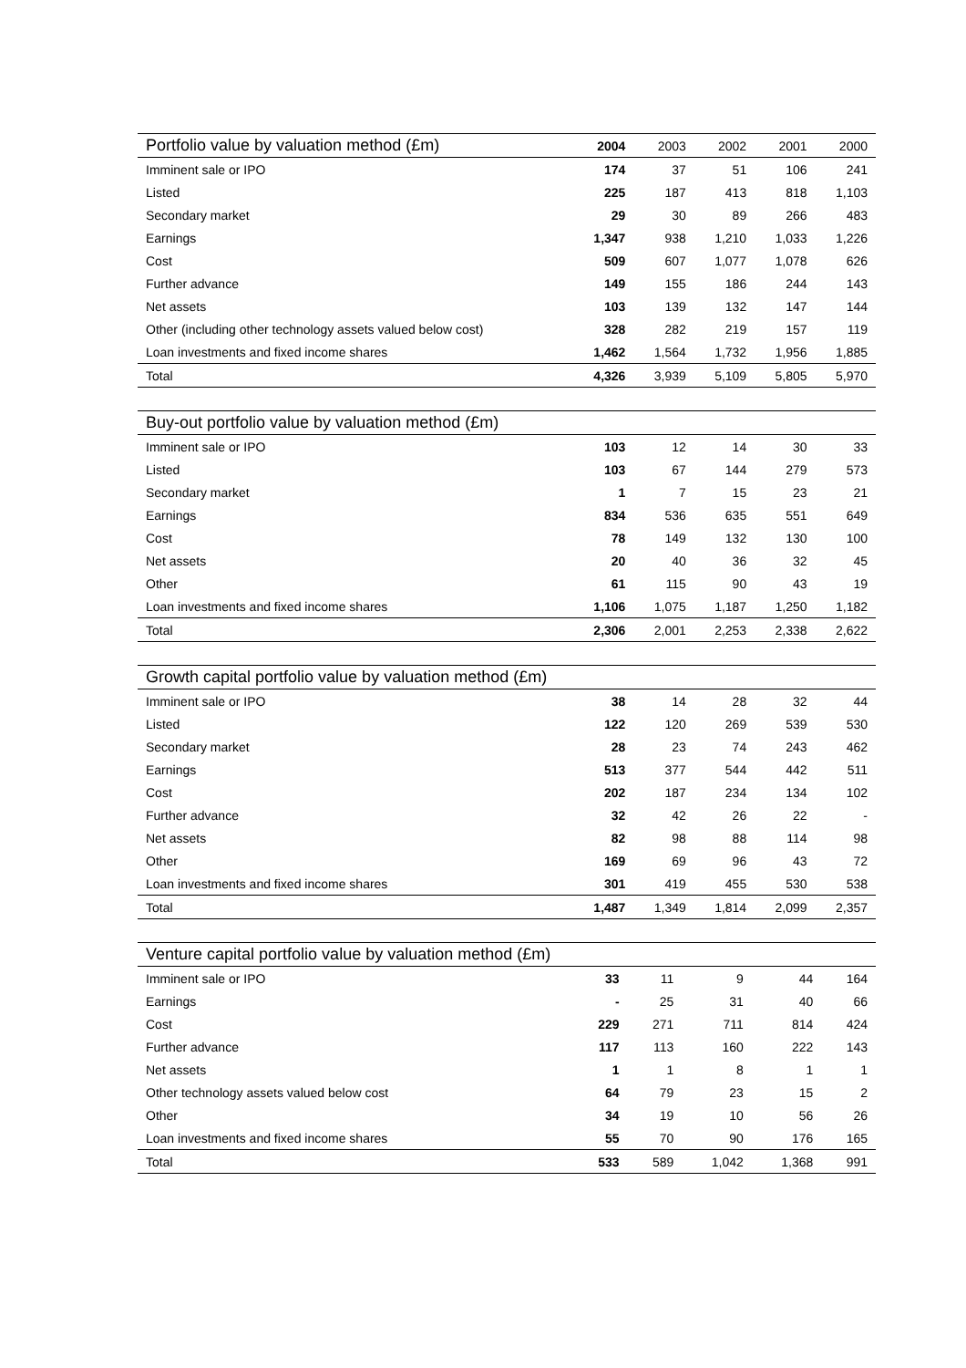| Portfolio value by valuation method (£m) | 2004 | 2003 | 2002 | 2001 | 2000 |
| --- | --- | --- | --- | --- | --- |
| Imminent sale or IPO | 174 | 37 | 51 | 106 | 241 |
| Listed | 225 | 187 | 413 | 818 | 1,103 |
| Secondary market | 29 | 30 | 89 | 266 | 483 |
| Earnings | 1,347 | 938 | 1,210 | 1,033 | 1,226 |
| Cost | 509 | 607 | 1,077 | 1,078 | 626 |
| Further advance | 149 | 155 | 186 | 244 | 143 |
| Net assets | 103 | 139 | 132 | 147 | 144 |
| Other (including other technology assets valued below cost) | 328 | 282 | 219 | 157 | 119 |
| Loan investments and fixed income shares | 1,462 | 1,564 | 1,732 | 1,956 | 1,885 |
| Total | 4,326 | 3,939 | 5,109 | 5,805 | 5,970 |
| Buy-out portfolio value by valuation method (£m) | | | | | |
| --- | --- | --- | --- | --- | --- |
| Imminent sale or IPO | 103 | 12 | 14 | 30 | 33 |
| Listed | 103 | 67 | 144 | 279 | 573 |
| Secondary market | 1 | 7 | 15 | 23 | 21 |
| Earnings | 834 | 536 | 635 | 551 | 649 |
| Cost | 78 | 149 | 132 | 130 | 100 |
| Net assets | 20 | 40 | 36 | 32 | 45 |
| Other | 61 | 115 | 90 | 43 | 19 |
| Loan investments and fixed income shares | 1,106 | 1,075 | 1,187 | 1,250 | 1,182 |
| Total | 2,306 | 2,001 | 2,253 | 2,338 | 2,622 |
| Growth capital portfolio value by valuation method (£m) | | | | | |
| --- | --- | --- | --- | --- | --- |
| Imminent sale or IPO | 38 | 14 | 28 | 32 | 44 |
| Listed | 122 | 120 | 269 | 539 | 530 |
| Secondary market | 28 | 23 | 74 | 243 | 462 |
| Earnings | 513 | 377 | 544 | 442 | 511 |
| Cost | 202 | 187 | 234 | 134 | 102 |
| Further advance | 32 | 42 | 26 | 22 | - |
| Net assets | 82 | 98 | 88 | 114 | 98 |
| Other | 169 | 69 | 96 | 43 | 72 |
| Loan investments and fixed income shares | 301 | 419 | 455 | 530 | 538 |
| Total | 1,487 | 1,349 | 1,814 | 2,099 | 2,357 |
| Venture capital portfolio value by valuation method (£m) | | | | | |
| --- | --- | --- | --- | --- | --- |
| Imminent sale or IPO | 33 | 11 | 9 | 44 | 164 |
| Earnings | - | 25 | 31 | 40 | 66 |
| Cost | 229 | 271 | 711 | 814 | 424 |
| Further advance | 117 | 113 | 160 | 222 | 143 |
| Net assets | 1 | 1 | 8 | 1 | 1 |
| Other technology assets valued below cost | 64 | 79 | 23 | 15 | 2 |
| Other | 34 | 19 | 10 | 56 | 26 |
| Loan investments and fixed income shares | 55 | 70 | 90 | 176 | 165 |
| Total | 533 | 589 | 1,042 | 1,368 | 991 |